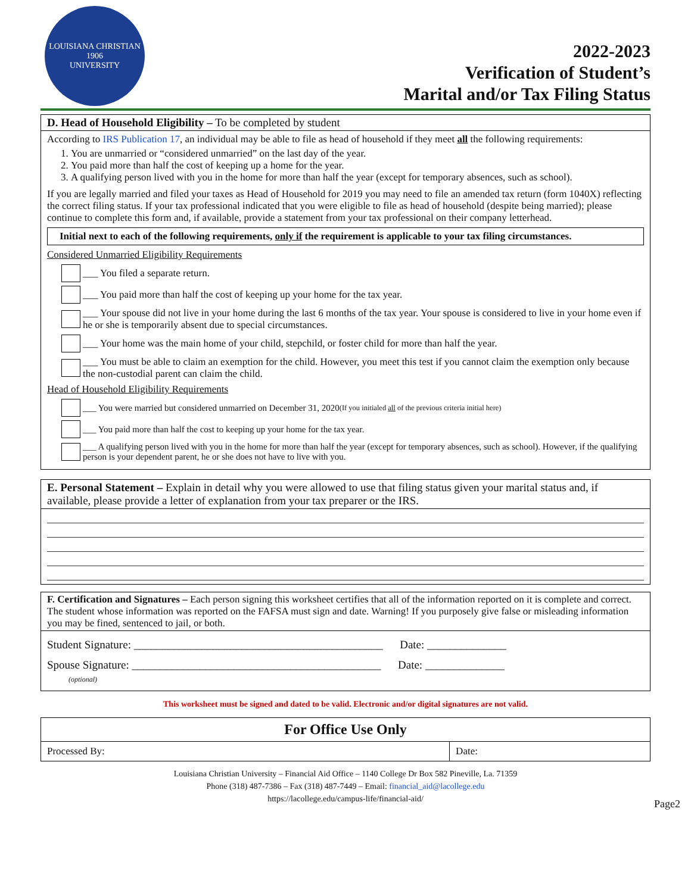LOUISIANA CHRISTIAN
1906
UNIVERSITY
2022-2023
Verification of Student’s
Marital and/or Tax Filing Status
D. Head of Household Eligibility – To be completed by student
According to IRS Publication 17, an individual may be able to file as head of household if they meet all the following requirements:
1. You are unmarried or “considered unmarried” on the last day of the year.
2. You paid more than half the cost of keeping up a home for the year.
3. A qualifying person lived with you in the home for more than half the year (except for temporary absences, such as school).
If you are legally married and filed your taxes as Head of Household for 2019 you may need to file an amended tax return (form 1040X) reflecting the correct filing status. If your tax professional indicated that you were eligible to file as head of household (despite being married); please continue to complete this form and, if available, provide a statement from your tax professional on their company letterhead.
Initial next to each of the following requirements, only if the requirement is applicable to your tax filing circumstances.
Considered Unmarried Eligibility Requirements
___ You filed a separate return.
___ You paid more than half the cost of keeping up your home for the tax year.
___ Your spouse did not live in your home during the last 6 months of the tax year. Your spouse is considered to live in your home even if he or she is temporarily absent due to special circumstances.
___ Your home was the main home of your child, stepchild, or foster child for more than half the year.
___ You must be able to claim an exemption for the child. However, you meet this test if you cannot claim the exemption only because the non-custodial parent can claim the child.
Head of Household Eligibility Requirements
___ You were married but considered unmarried on December 31, 2020 (If you initialed all of the previous criteria initial here)
___ You paid more than half the cost to keeping up your home for the tax year.
___ A qualifying person lived with you in the home for more than half the year (except for temporary absences, such as school). However, if the qualifying person is your dependent parent, he or she does not have to live with you.
E. Personal Statement – Explain in detail why you were allowed to use that filing status given your marital status and, if available, please provide a letter of explanation from your tax preparer or the IRS.
F. Certification and Signatures – Each person signing this worksheet certifies that all of the information reported on it is complete and correct. The student whose information was reported on the FAFSA must sign and date. Warning! If you purposely give false or misleading information you may be fined, sentenced to jail, or both.
Student Signature: ____________________________________________ Date: ______________
Spouse Signature: ____________________________________________ Date: ______________
(optional)
This worksheet must be signed and dated to be valid. Electronic and/or digital signatures are not valid.
| For Office Use Only | |
| --- | --- |
| Processed By: | Date: |
Louisiana Christian University – Financial Aid Office – 1140 College Dr Box 582 Pineville, La. 71359
Phone (318) 487-7386 – Fax (318) 487-7449 – Email: financial_aid@lacollege.edu
https://lacollege.edu/campus-life/financial-aid/
Page2